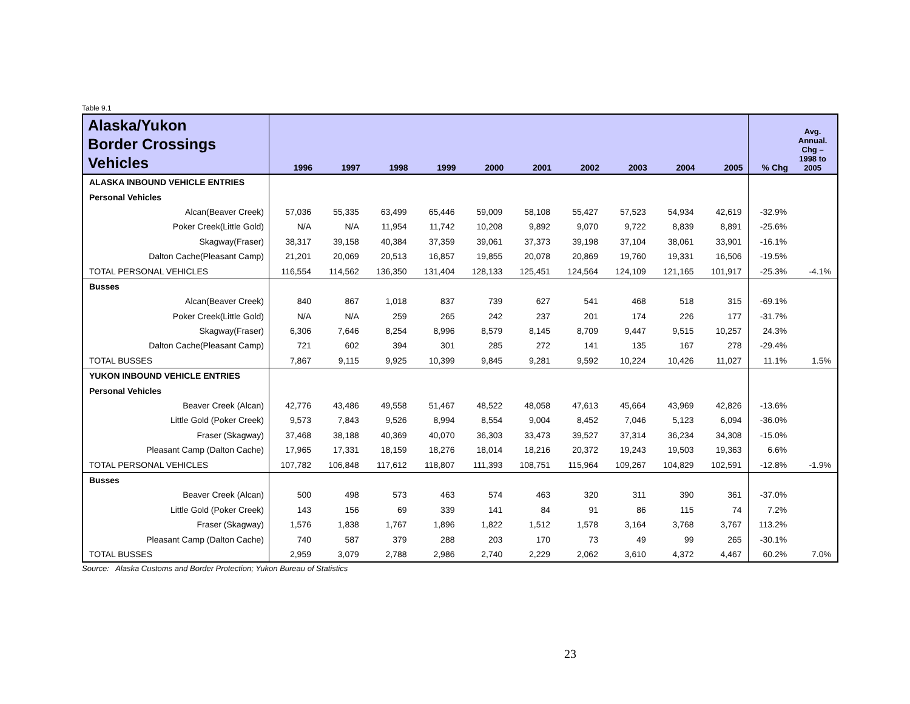Table 9.1
| Alaska/Yukon Border Crossings Vehicles | 1996 | 1997 | 1998 | 1999 | 2000 | 2001 | 2002 | 2003 | 2004 | 2005 | % Chg | Avg. Annual. Chg – 1998 to 2005 |
| --- | --- | --- | --- | --- | --- | --- | --- | --- | --- | --- | --- | --- |
| ALASKA INBOUND VEHICLE ENTRIES | | | | | | | | | | | | |
| Personal Vehicles | | | | | | | | | | | | |
| Alcan(Beaver Creek) | 57,036 | 55,335 | 63,499 | 65,446 | 59,009 | 58,108 | 55,427 | 57,523 | 54,934 | 42,619 | -32.9% | |
| Poker Creek(Little Gold) | N/A | N/A | 11,954 | 11,742 | 10,208 | 9,892 | 9,070 | 9,722 | 8,839 | 8,891 | -25.6% | |
| Skagway(Fraser) | 38,317 | 39,158 | 40,384 | 37,359 | 39,061 | 37,373 | 39,198 | 37,104 | 38,061 | 33,901 | -16.1% | |
| Dalton Cache(Pleasant Camp) | 21,201 | 20,069 | 20,513 | 16,857 | 19,855 | 20,078 | 20,869 | 19,760 | 19,331 | 16,506 | -19.5% | |
| TOTAL PERSONAL VEHICLES | 116,554 | 114,562 | 136,350 | 131,404 | 128,133 | 125,451 | 124,564 | 124,109 | 121,165 | 101,917 | -25.3% | -4.1% |
| Busses | | | | | | | | | | | | |
| Alcan(Beaver Creek) | 840 | 867 | 1,018 | 837 | 739 | 627 | 541 | 468 | 518 | 315 | -69.1% | |
| Poker Creek(Little Gold) | N/A | N/A | 259 | 265 | 242 | 237 | 201 | 174 | 226 | 177 | -31.7% | |
| Skagway(Fraser) | 6,306 | 7,646 | 8,254 | 8,996 | 8,579 | 8,145 | 8,709 | 9,447 | 9,515 | 10,257 | 24.3% | |
| Dalton Cache(Pleasant Camp) | 721 | 602 | 394 | 301 | 285 | 272 | 141 | 135 | 167 | 278 | -29.4% | |
| TOTAL BUSSES | 7,867 | 9,115 | 9,925 | 10,399 | 9,845 | 9,281 | 9,592 | 10,224 | 10,426 | 11,027 | 11.1% | 1.5% |
| YUKON INBOUND VEHICLE ENTRIES | | | | | | | | | | | | |
| Personal Vehicles | | | | | | | | | | | | |
| Beaver Creek (Alcan) | 42,776 | 43,486 | 49,558 | 51,467 | 48,522 | 48,058 | 47,613 | 45,664 | 43,969 | 42,826 | -13.6% | |
| Little Gold (Poker Creek) | 9,573 | 7,843 | 9,526 | 8,994 | 8,554 | 9,004 | 8,452 | 7,046 | 5,123 | 6,094 | -36.0% | |
| Fraser (Skagway) | 37,468 | 38,188 | 40,369 | 40,070 | 36,303 | 33,473 | 39,527 | 37,314 | 36,234 | 34,308 | -15.0% | |
| Pleasant Camp (Dalton Cache) | 17,965 | 17,331 | 18,159 | 18,276 | 18,014 | 18,216 | 20,372 | 19,243 | 19,503 | 19,363 | 6.6% | |
| TOTAL PERSONAL VEHICLES | 107,782 | 106,848 | 117,612 | 118,807 | 111,393 | 108,751 | 115,964 | 109,267 | 104,829 | 102,591 | -12.8% | -1.9% |
| Busses | | | | | | | | | | | | |
| Beaver Creek (Alcan) | 500 | 498 | 573 | 463 | 574 | 463 | 320 | 311 | 390 | 361 | -37.0% | |
| Little Gold (Poker Creek) | 143 | 156 | 69 | 339 | 141 | 84 | 91 | 86 | 115 | 74 | 7.2% | |
| Fraser (Skagway) | 1,576 | 1,838 | 1,767 | 1,896 | 1,822 | 1,512 | 1,578 | 3,164 | 3,768 | 3,767 | 113.2% | |
| Pleasant Camp (Dalton Cache) | 740 | 587 | 379 | 288 | 203 | 170 | 73 | 49 | 99 | 265 | -30.1% | |
| TOTAL BUSSES | 2,959 | 3,079 | 2,788 | 2,986 | 2,740 | 2,229 | 2,062 | 3,610 | 4,372 | 4,467 | 60.2% | 7.0% |
Source: Alaska Customs and Border Protection; Yukon Bureau of Statistics
23